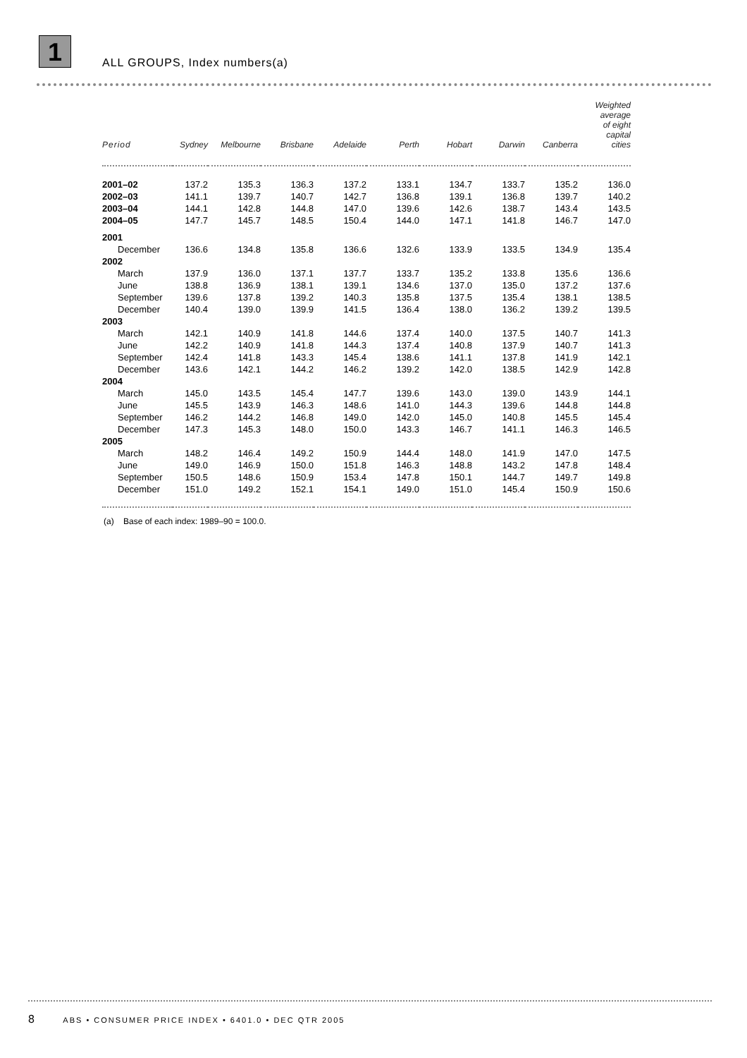1
ALL GROUPS, Index numbers(a)
| Period | Sydney | Melbourne | Brisbane | Adelaide | Perth | Hobart | Darwin | Canberra | Weighted average of eight capital cities |
| --- | --- | --- | --- | --- | --- | --- | --- | --- | --- |
| 2001–02 | 137.2 | 135.3 | 136.3 | 137.2 | 133.1 | 134.7 | 133.7 | 135.2 | 136.0 |
| 2002–03 | 141.1 | 139.7 | 140.7 | 142.7 | 136.8 | 139.1 | 136.8 | 139.7 | 140.2 |
| 2003–04 | 144.1 | 142.8 | 144.8 | 147.0 | 139.6 | 142.6 | 138.7 | 143.4 | 143.5 |
| 2004–05 | 147.7 | 145.7 | 148.5 | 150.4 | 144.0 | 147.1 | 141.8 | 146.7 | 147.0 |
| 2001 | | | | | | | | | |
| December | 136.6 | 134.8 | 135.8 | 136.6 | 132.6 | 133.9 | 133.5 | 134.9 | 135.4 |
| 2002 | | | | | | | | | |
| March | 137.9 | 136.0 | 137.1 | 137.7 | 133.7 | 135.2 | 133.8 | 135.6 | 136.6 |
| June | 138.8 | 136.9 | 138.1 | 139.1 | 134.6 | 137.0 | 135.0 | 137.2 | 137.6 |
| September | 139.6 | 137.8 | 139.2 | 140.3 | 135.8 | 137.5 | 135.4 | 138.1 | 138.5 |
| December | 140.4 | 139.0 | 139.9 | 141.5 | 136.4 | 138.0 | 136.2 | 139.2 | 139.5 |
| 2003 | | | | | | | | | |
| March | 142.1 | 140.9 | 141.8 | 144.6 | 137.4 | 140.0 | 137.5 | 140.7 | 141.3 |
| June | 142.2 | 140.9 | 141.8 | 144.3 | 137.4 | 140.8 | 137.9 | 140.7 | 141.3 |
| September | 142.4 | 141.8 | 143.3 | 145.4 | 138.6 | 141.1 | 137.8 | 141.9 | 142.1 |
| December | 143.6 | 142.1 | 144.2 | 146.2 | 139.2 | 142.0 | 138.5 | 142.9 | 142.8 |
| 2004 | | | | | | | | | |
| March | 145.0 | 143.5 | 145.4 | 147.7 | 139.6 | 143.0 | 139.0 | 143.9 | 144.1 |
| June | 145.5 | 143.9 | 146.3 | 148.6 | 141.0 | 144.3 | 139.6 | 144.8 | 144.8 |
| September | 146.2 | 144.2 | 146.8 | 149.0 | 142.0 | 145.0 | 140.8 | 145.5 | 145.4 |
| December | 147.3 | 145.3 | 148.0 | 150.0 | 143.3 | 146.7 | 141.1 | 146.3 | 146.5 |
| 2005 | | | | | | | | | |
| March | 148.2 | 146.4 | 149.2 | 150.9 | 144.4 | 148.0 | 141.9 | 147.0 | 147.5 |
| June | 149.0 | 146.9 | 150.0 | 151.8 | 146.3 | 148.8 | 143.2 | 147.8 | 148.4 |
| September | 150.5 | 148.6 | 150.9 | 153.4 | 147.8 | 150.1 | 144.7 | 149.7 | 149.8 |
| December | 151.0 | 149.2 | 152.1 | 154.1 | 149.0 | 151.0 | 145.4 | 150.9 | 150.6 |
(a) Base of each index: 1989–90 = 100.0.
8 ABS • CONSUMER PRICE INDEX • 6401.0 • DEC QTR 2005